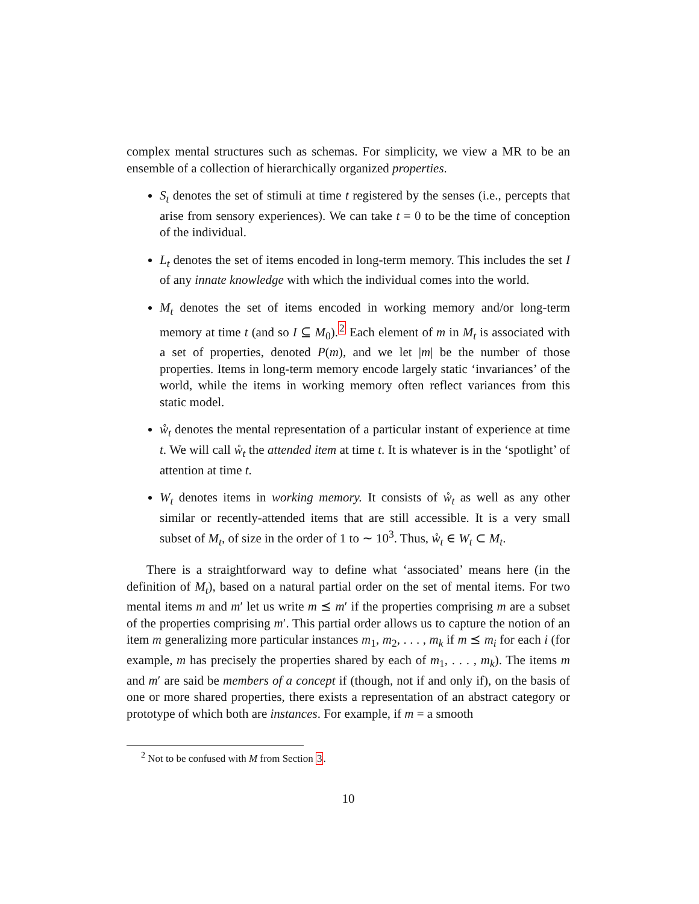complex mental structures such as schemas. For simplicity, we view a MR to be an ensemble of a collection of hierarchically organized properties.
S<sub>t</sub> denotes the set of stimuli at time t registered by the senses (i.e., percepts that arise from sensory experiences). We can take t = 0 to be the time of conception of the individual.
L<sub>t</sub> denotes the set of items encoded in long-term memory. This includes the set I of any innate knowledge with which the individual comes into the world.
M<sub>t</sub> denotes the set of items encoded in working memory and/or long-term memory at time t (and so I ⊆ M<sub>0</sub>).<sup>2</sup> Each element of m in M<sub>t</sub> is associated with a set of properties, denoted P(m), and we let |m| be the number of those properties. Items in long-term memory encode largely static ‘invariances’ of the world, while the items in working memory often reflect variances from this static model.
ẘ<sub>t</sub> denotes the mental representation of a particular instant of experience at time t. We will call ẘ<sub>t</sub> the attended item at time t. It is whatever is in the ‘spotlight’ of attention at time t.
W<sub>t</sub> denotes items in working memory. It consists of ẘ<sub>t</sub> as well as any other similar or recently-attended items that are still accessible. It is a very small subset of M<sub>t</sub>, of size in the order of 1 to ∼ 10<sup>3</sup>. Thus, ẘ<sub>t</sub> ∈ W<sub>t</sub> ⊂ M<sub>t</sub>.
There is a straightforward way to define what ‘associated’ means here (in the definition of M<sub>t</sub>), based on a natural partial order on the set of mental items. For two mental items m and m′ let us write m ⪯ m′ if the properties comprising m are a subset of the properties comprising m′. This partial order allows us to capture the notion of an item m generalizing more particular instances m<sub>1</sub>, m<sub>2</sub>, . . . , m<sub>k</sub> if m ⪯ m<sub>i</sub> for each i (for example, m has precisely the properties shared by each of m<sub>1</sub>, . . . , m<sub>k</sub>). The items m and m′ are said be members of a concept if (though, not if and only if), on the basis of one or more shared properties, there exists a representation of an abstract category or prototype of which both are instances. For example, if m = a smooth
<sup>2</sup> Not to be confused with M from Section 3.
10